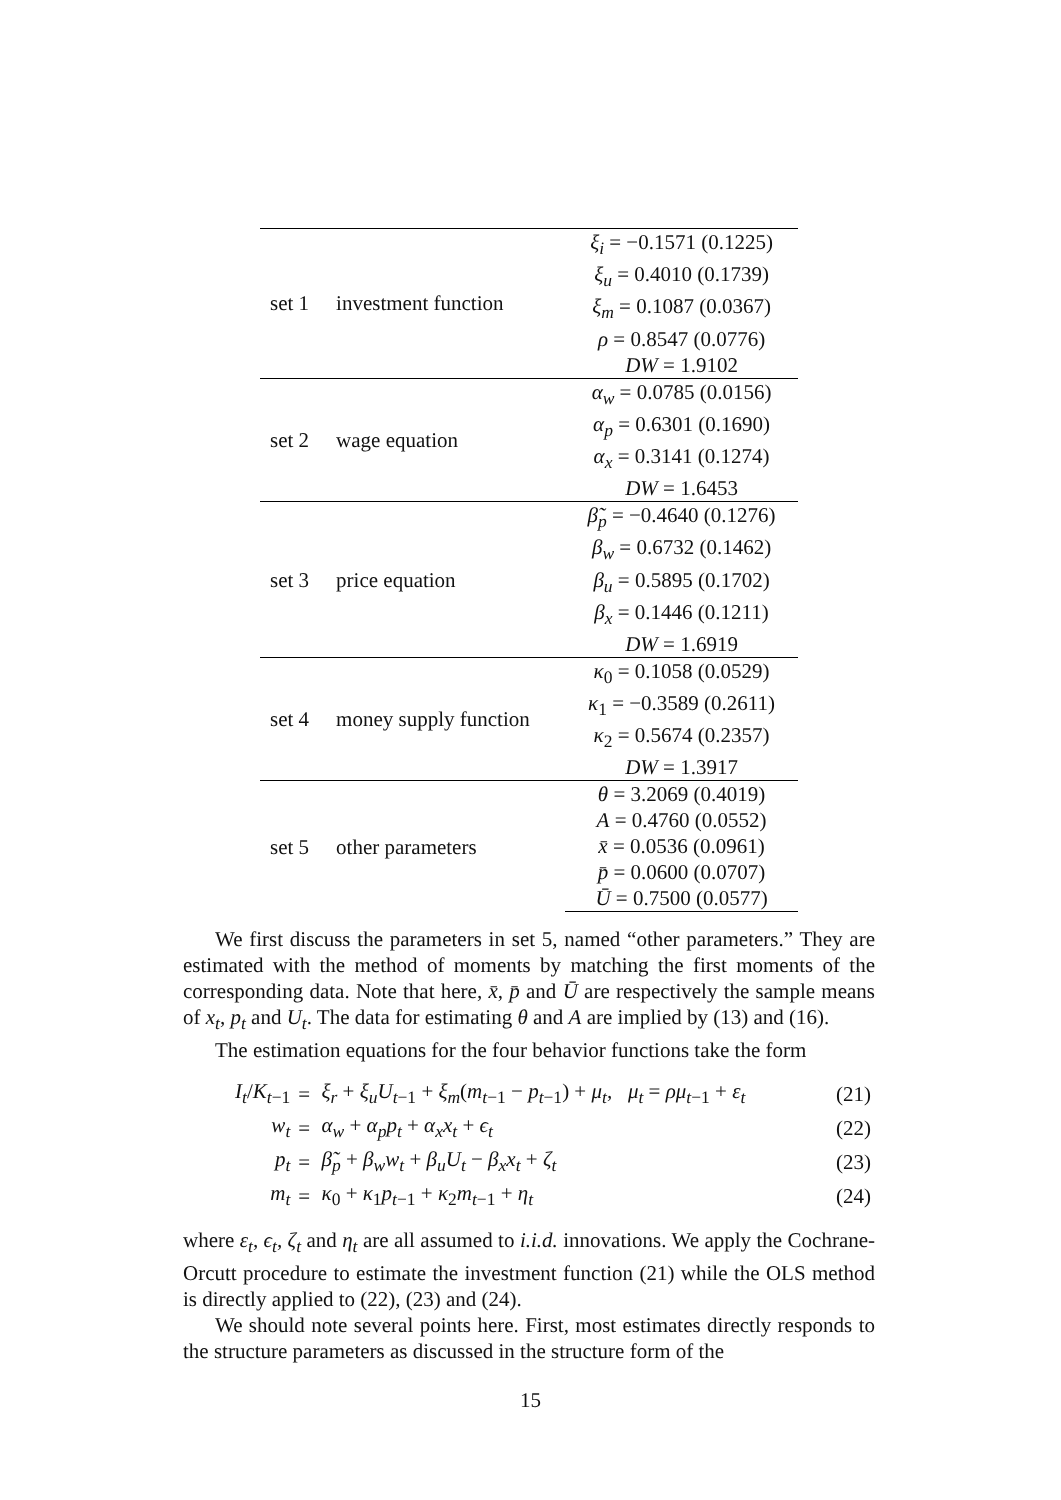| set 1 | investment function | ξ<sub>i</sub> = −0.1571 (0.1225) |
| | | ξ<sub>u</sub> = 0.4010 (0.1739) |
| | | ξ<sub>m</sub> = 0.1087 (0.0367) |
| | | ρ = 0.8547 (0.0776) |
| | | DW = 1.9102 |
| set 2 | wage equation | α<sub>w</sub> = 0.0785 (0.0156) |
| | | α<sub>p</sub> = 0.6301 (0.1690) |
| | | α<sub>x</sub> = 0.3141 (0.1274) |
| | | DW = 1.6453 |
| set 3 | price equation | β̃<sub>p</sub> = −0.4640 (0.1276) |
| | | β<sub>w</sub> = 0.6732 (0.1462) |
| | | β<sub>u</sub> = 0.5895 (0.1702) |
| | | β<sub>x</sub> = 0.1446 (0.1211) |
| | | DW = 1.6919 |
| set 4 | money supply function | κ<sub>0</sub> = 0.1058 (0.0529) |
| | | κ<sub>1</sub> = −0.3589 (0.2611) |
| | | κ<sub>2</sub> = 0.5674 (0.2357) |
| | | DW = 1.3917 |
| set 5 | other parameters | θ = 3.2069 (0.4019) |
| | | A = 0.4760 (0.0552) |
| | | x̄ = 0.0536 (0.0961) |
| | | p̄ = 0.0600 (0.0707) |
| | | Ū = 0.7500 (0.0577) |
We first discuss the parameters in set 5, named “other parameters.” They are estimated with the method of moments by matching the first moments of the corresponding data. Note that here, x̄, p̄ and Ū are respectively the sample means of x<sub>t</sub>, p<sub>t</sub> and U<sub>t</sub>. The data for estimating θ and A are implied by (13) and (16).
The estimation equations for the four behavior functions take the form
| I<sub>t</sub> / K<sub>t−1</sub> | = | ξ<sub>r</sub> + ξ<sub>u</sub>U<sub>t−1</sub> + ξ<sub>m</sub> ( m<sub>t−1</sub> − p<sub>t−1</sub>) + μ<sub>t</sub> , μ<sub>t</sub> = ρμ<sub>t−1</sub> + ε<sub>t</sub> | (21) |
| w<sub>t</sub> | = | α<sub>w</sub> + α<sub>p</sub>p<sub>t</sub> + α<sub>x</sub>x<sub>t</sub> + ϵ<sub>t</sub> | (22) |
| p<sub>t</sub> | = | β̃<sub>p</sub> + β<sub>w</sub>w<sub>t</sub> + β<sub>u</sub>U<sub>t</sub> − β<sub>x</sub>x<sub>t</sub> + ζ<sub>t</sub> | (23) |
| m<sub>t</sub> | = | κ<sub>0</sub> + κ<sub>1</sub> p<sub>t−1</sub> + κ<sub>2</sub> m<sub>t−1</sub> + η<sub>t</sub> | (24) |
where ε<sub>t</sub>, ϵ<sub>t</sub>, ζ<sub>t</sub> and η<sub>t</sub> are all assumed to i.i.d. innovations. We apply the Cochrane-Orcutt procedure to estimate the investment function (21) while the OLS method is directly applied to (22), (23) and (24).
We should note several points here. First, most estimates directly responds to the structure parameters as discussed in the structure form of the
15